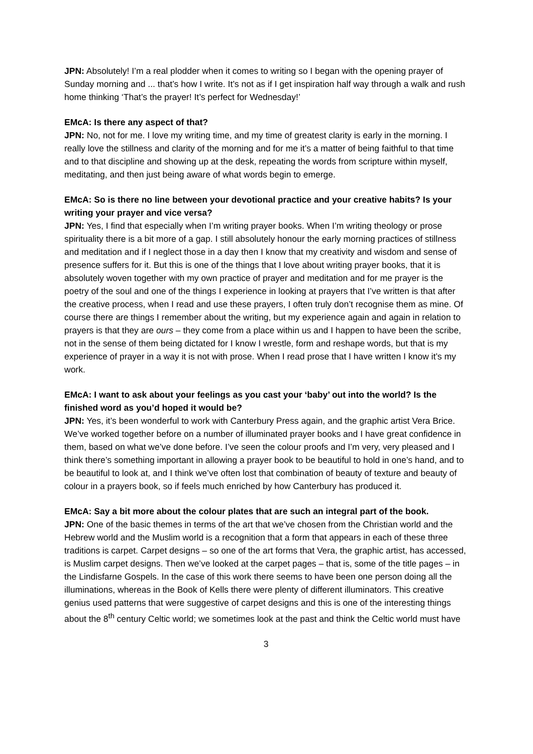JPN: Absolutely! I’m a real plodder when it comes to writing so I began with the opening prayer of Sunday morning and ... that’s how I write. It’s not as if I get inspiration half way through a walk and rush home thinking ‘That’s the prayer! It’s perfect for Wednesday!’
EMcA: Is there any aspect of that?
JPN: No, not for me. I love my writing time, and my time of greatest clarity is early in the morning. I really love the stillness and clarity of the morning and for me it’s a matter of being faithful to that time and to that discipline and showing up at the desk, repeating the words from scripture within myself, meditating, and then just being aware of what words begin to emerge.
EMcA: So is there no line between your devotional practice and your creative habits? Is your writing your prayer and vice versa?
JPN: Yes, I find that especially when I’m writing prayer books. When I’m writing theology or prose spirituality there is a bit more of a gap. I still absolutely honour the early morning practices of stillness and meditation and if I neglect those in a day then I know that my creativity and wisdom and sense of presence suffers for it. But this is one of the things that I love about writing prayer books, that it is absolutely woven together with my own practice of prayer and meditation and for me prayer is the poetry of the soul and one of the things I experience in looking at prayers that I’ve written is that after the creative process, when I read and use these prayers, I often truly don’t recognise them as mine. Of course there are things I remember about the writing, but my experience again and again in relation to prayers is that they are ours – they come from a place within us and I happen to have been the scribe, not in the sense of them being dictated for I know I wrestle, form and reshape words, but that is my experience of prayer in a way it is not with prose. When I read prose that I have written I know it’s my work.
EMcA: I want to ask about your feelings as you cast your ‘baby’ out into the world? Is the finished word as you’d hoped it would be?
JPN: Yes, it’s been wonderful to work with Canterbury Press again, and the graphic artist Vera Brice. We’ve worked together before on a number of illuminated prayer books and I have great confidence in them, based on what we’ve done before. I’ve seen the colour proofs and I’m very, very pleased and I think there’s something important in allowing a prayer book to be beautiful to hold in one’s hand, and to be beautiful to look at, and I think we’ve often lost that combination of beauty of texture and beauty of colour in a prayers book, so if feels much enriched by how Canterbury has produced it.
EMcA: Say a bit more about the colour plates that are such an integral part of the book.
JPN: One of the basic themes in terms of the art that we’ve chosen from the Christian world and the Hebrew world and the Muslim world is a recognition that a form that appears in each of these three traditions is carpet. Carpet designs – so one of the art forms that Vera, the graphic artist, has accessed, is Muslim carpet designs. Then we’ve looked at the carpet pages – that is, some of the title pages – in the Lindisfarne Gospels. In the case of this work there seems to have been one person doing all the illuminations, whereas in the Book of Kells there were plenty of different illuminators. This creative genius used patterns that were suggestive of carpet designs and this is one of the interesting things about the 8<sup>th</sup> century Celtic world; we sometimes look at the past and think the Celtic world must have
3